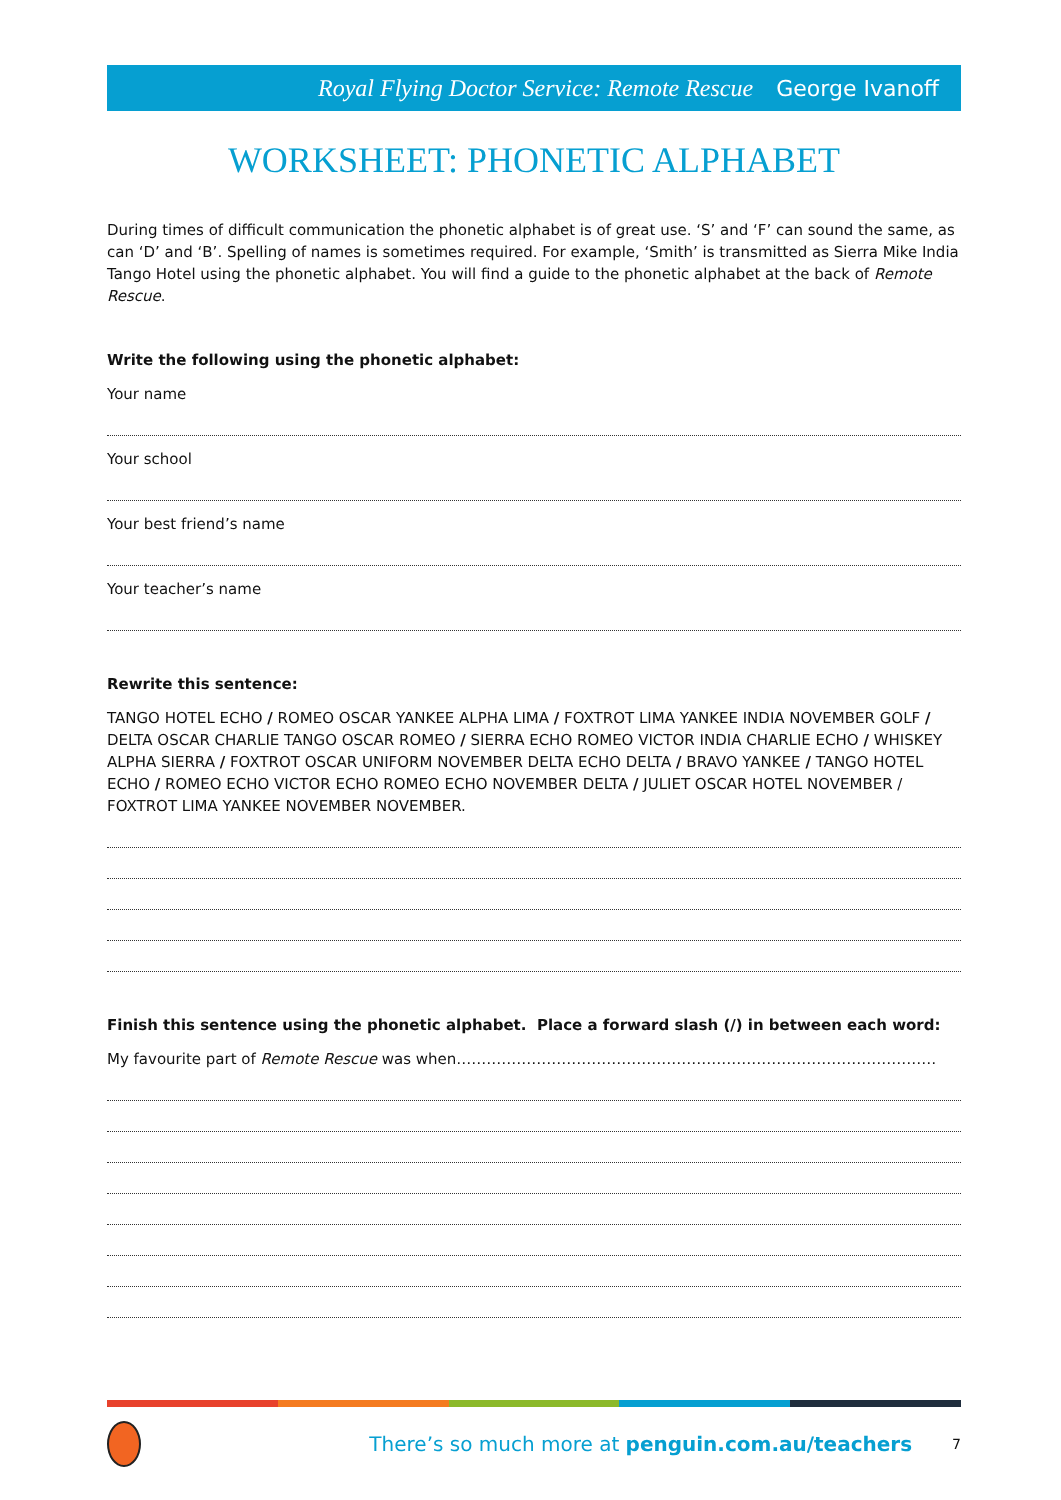Royal Flying Doctor Service: Remote Rescue George Ivanoff
WORKSHEET: PHONETIC ALPHABET
During times of difficult communication the phonetic alphabet is of great use. ‘S’ and ‘F’ can sound the same, as can ‘D’ and ‘B’. Spelling of names is sometimes required. For example, ‘Smith’ is transmitted as Sierra Mike India Tango Hotel using the phonetic alphabet. You will find a guide to the phonetic alphabet at the back of Remote Rescue.
Write the following using the phonetic alphabet:
Your name
Your school
Your best friend’s name
Your teacher’s name
Rewrite this sentence:
TANGO HOTEL ECHO / ROMEO OSCAR YANKEE ALPHA LIMA / FOXTROT LIMA YANKEE INDIA NOVEMBER GOLF / DELTA OSCAR CHARLIE TANGO OSCAR ROMEO / SIERRA ECHO ROMEO VICTOR INDIA CHARLIE ECHO / WHISKEY ALPHA SIERRA / FOXTROT OSCAR UNIFORM NOVEMBER DELTA ECHO DELTA / BRAVO YANKEE / TANGO HOTEL ECHO / ROMEO ECHO VICTOR ECHO ROMEO ECHO NOVEMBER DELTA / JULIET OSCAR HOTEL NOVEMBER / FOXTROT LIMA YANKEE NOVEMBER NOVEMBER.
Finish this sentence using the phonetic alphabet. Place a forward slash (/) in between each word:
My favourite part of Remote Rescue was when……………………………………………………………………………………
There’s so much more at penguin.com.au/teachers 7